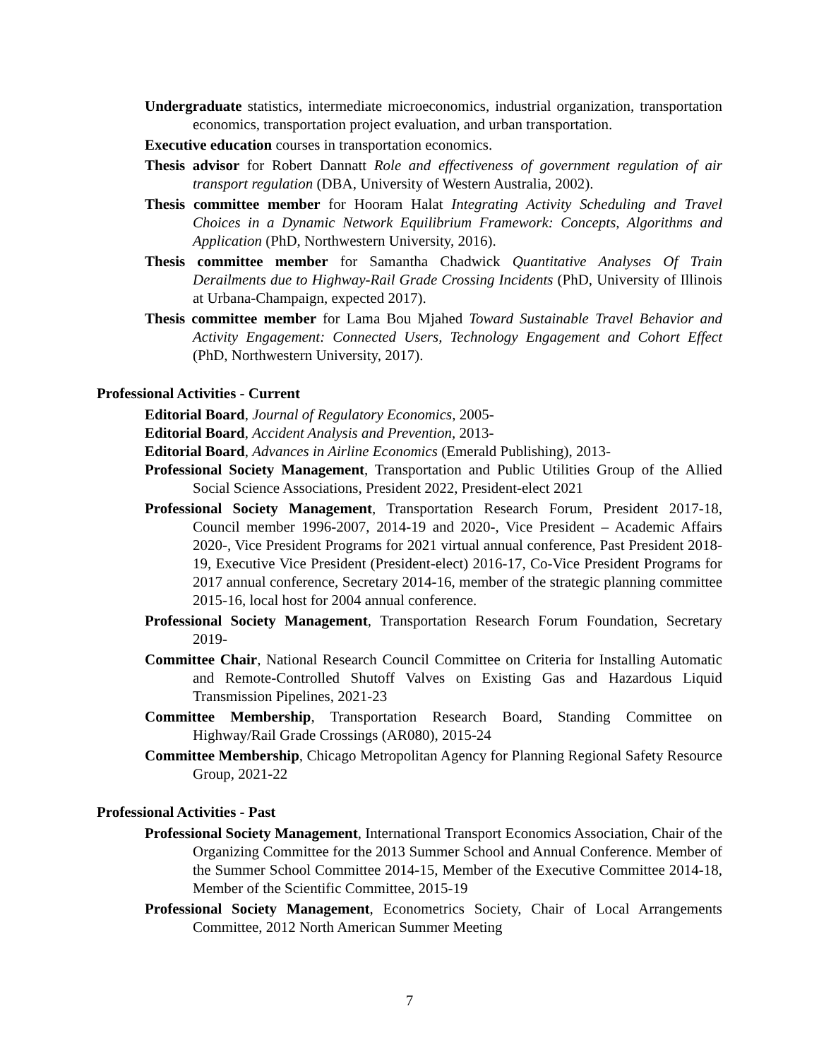Undergraduate statistics, intermediate microeconomics, industrial organization, transportation economics, transportation project evaluation, and urban transportation.
Executive education courses in transportation economics.
Thesis advisor for Robert Dannatt Role and effectiveness of government regulation of air transport regulation (DBA, University of Western Australia, 2002).
Thesis committee member for Hooram Halat Integrating Activity Scheduling and Travel Choices in a Dynamic Network Equilibrium Framework: Concepts, Algorithms and Application (PhD, Northwestern University, 2016).
Thesis committee member for Samantha Chadwick Quantitative Analyses Of Train Derailments due to Highway-Rail Grade Crossing Incidents (PhD, University of Illinois at Urbana-Champaign, expected 2017).
Thesis committee member for Lama Bou Mjahed Toward Sustainable Travel Behavior and Activity Engagement: Connected Users, Technology Engagement and Cohort Effect (PhD, Northwestern University, 2017).
Professional Activities - Current
Editorial Board, Journal of Regulatory Economics, 2005-
Editorial Board, Accident Analysis and Prevention, 2013-
Editorial Board, Advances in Airline Economics (Emerald Publishing), 2013-
Professional Society Management, Transportation and Public Utilities Group of the Allied Social Science Associations, President 2022, President-elect 2021
Professional Society Management, Transportation Research Forum, President 2017-18, Council member 1996-2007, 2014-19 and 2020-, Vice President – Academic Affairs 2020-, Vice President Programs for 2021 virtual annual conference, Past President 2018-19, Executive Vice President (President-elect) 2016-17, Co-Vice President Programs for 2017 annual conference, Secretary 2014-16, member of the strategic planning committee 2015-16, local host for 2004 annual conference.
Professional Society Management, Transportation Research Forum Foundation, Secretary 2019-
Committee Chair, National Research Council Committee on Criteria for Installing Automatic and Remote-Controlled Shutoff Valves on Existing Gas and Hazardous Liquid Transmission Pipelines, 2021-23
Committee Membership, Transportation Research Board, Standing Committee on Highway/Rail Grade Crossings (AR080), 2015-24
Committee Membership, Chicago Metropolitan Agency for Planning Regional Safety Resource Group, 2021-22
Professional Activities - Past
Professional Society Management, International Transport Economics Association, Chair of the Organizing Committee for the 2013 Summer School and Annual Conference. Member of the Summer School Committee 2014-15, Member of the Executive Committee 2014-18, Member of the Scientific Committee, 2015-19
Professional Society Management, Econometrics Society, Chair of Local Arrangements Committee, 2012 North American Summer Meeting
7